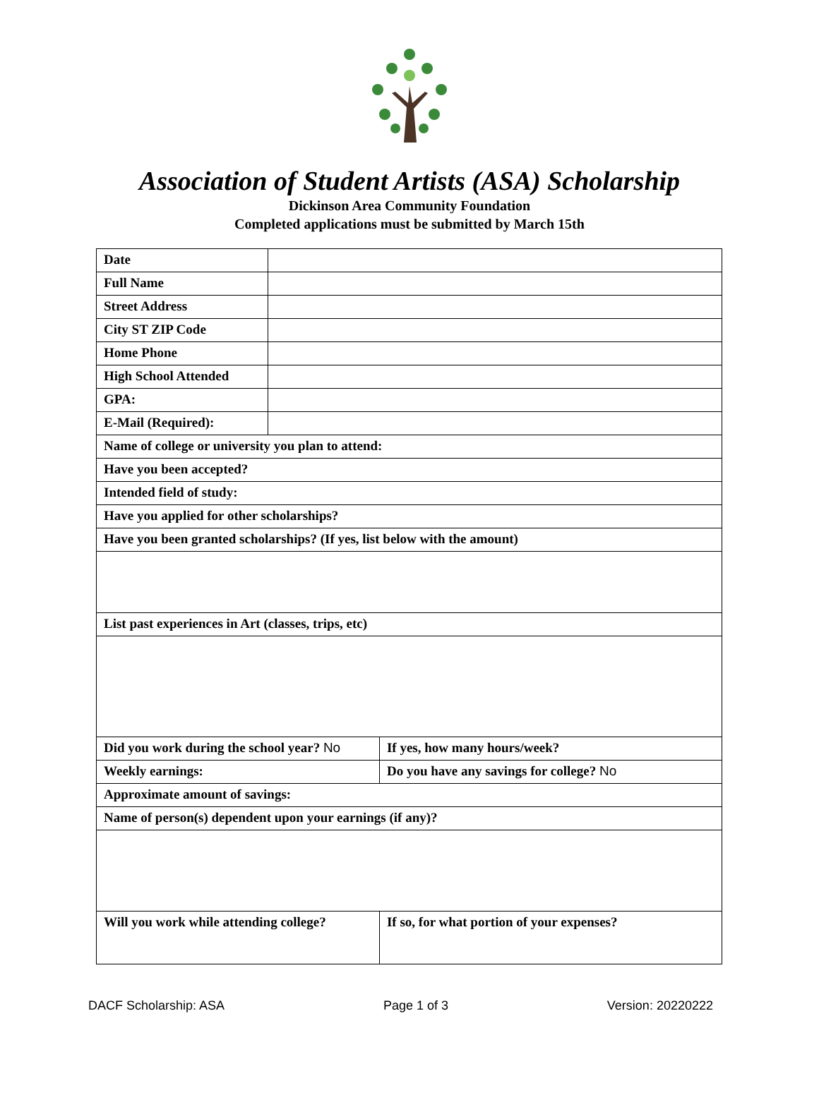Association of Student Artists (ASA) Scholarship
Dickinson Area Community Foundation
Completed applications must be submitted by March 15th
| Date | | |
| Full Name | | |
| Street Address | | |
| City ST ZIP Code | | |
| Home Phone | | |
| High School Attended | | |
| GPA: | | |
| E-Mail (Required): | | |
| Name of college or university you plan to attend: | | |
| Have you been accepted? | | |
| Intended field of study: | | |
| Have you applied for other scholarships? | | |
| Have you been granted scholarships? (If yes, list below with the amount) | | |
| List past experiences in Art (classes, trips, etc) | | |
| Did you work during the school year? No | | If yes, how many hours/week? |
| Weekly earnings: | | Do you have any savings for college? No |
| Approximate amount of savings: | | |
| Name of person(s) dependent upon your earnings (if any)? | | |
| Will you work while attending college? | | If so, for what portion of your expenses? |
DACF Scholarship: ASA Page 1 of 3 Version: 20220222